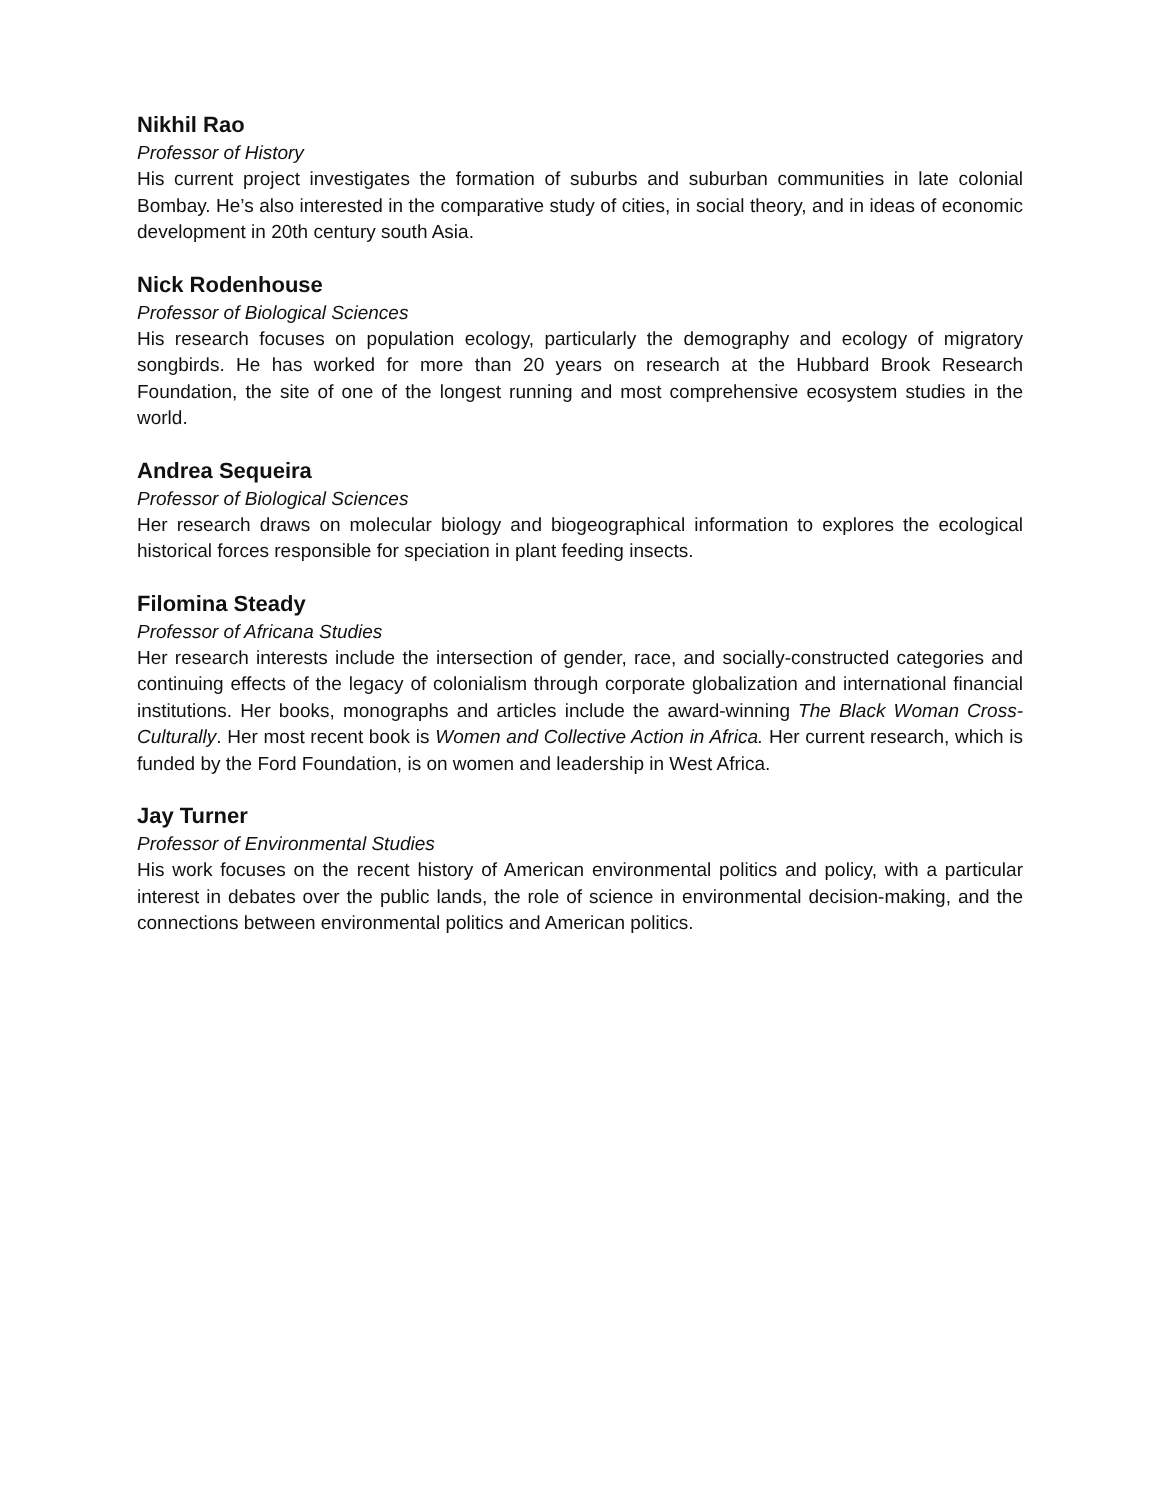Nikhil Rao
Professor of History
His current project investigates the formation of suburbs and suburban communities in late colonial Bombay. He’s also interested in the comparative study of cities, in social theory, and in ideas of economic development in 20th century south Asia.
Nick Rodenhouse
Professor of Biological Sciences
His research focuses on population ecology, particularly the demography and ecology of migratory songbirds. He has worked for more than 20 years on research at the Hubbard Brook Research Foundation, the site of one of the longest running and most comprehensive ecosystem studies in the world.
Andrea Sequeira
Professor of Biological Sciences
Her research draws on molecular biology and biogeographical information to explores the ecological historical forces responsible for speciation in plant feeding insects.
Filomina Steady
Professor of Africana Studies
Her research interests include the intersection of gender, race, and socially-constructed categories and continuing effects of the legacy of colonialism through corporate globalization and international financial institutions. Her books, monographs and articles include the award-winning The Black Woman Cross-Culturally. Her most recent book is Women and Collective Action in Africa. Her current research, which is funded by the Ford Foundation, is on women and leadership in West Africa.
Jay Turner
Professor of Environmental Studies
His work focuses on the recent history of American environmental politics and policy, with a particular interest in debates over the public lands, the role of science in environmental decision-making, and the connections between environmental politics and American politics.